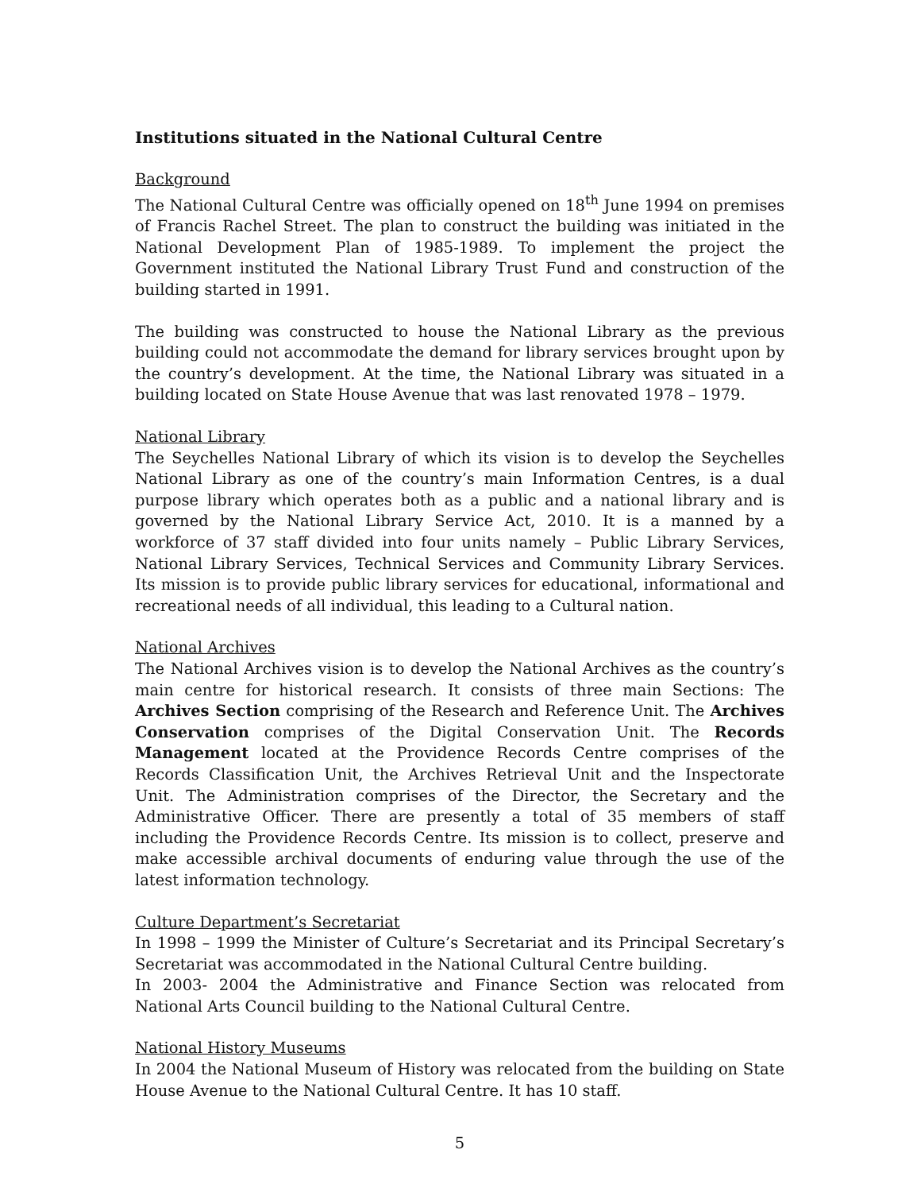Institutions situated in the National Cultural Centre
Background
The National Cultural Centre was officially opened on 18<sup>th</sup> June 1994 on premises of Francis Rachel Street. The plan to construct the building was initiated in the National Development Plan of 1985-1989. To implement the project the Government instituted the National Library Trust Fund and construction of the building started in 1991.
The building was constructed to house the National Library as the previous building could not accommodate the demand for library services brought upon by the country’s development. At the time, the National Library was situated in a building located on State House Avenue that was last renovated 1978 – 1979.
National Library
The Seychelles National Library of which its vision is to develop the Seychelles National Library as one of the country’s main Information Centres, is a dual purpose library which operates both as a public and a national library and is governed by the National Library Service Act, 2010. It is a manned by a workforce of 37 staff divided into four units namely – Public Library Services, National Library Services, Technical Services and Community Library Services. Its mission is to provide public library services for educational, informational and recreational needs of all individual, this leading to a Cultural nation.
National Archives
The National Archives vision is to develop the National Archives as the country’s main centre for historical research. It consists of three main Sections: The Archives Section comprising of the Research and Reference Unit. The Archives Conservation comprises of the Digital Conservation Unit. The Records Management located at the Providence Records Centre comprises of the Records Classification Unit, the Archives Retrieval Unit and the Inspectorate Unit. The Administration comprises of the Director, the Secretary and the Administrative Officer. There are presently a total of 35 members of staff including the Providence Records Centre. Its mission is to collect, preserve and make accessible archival documents of enduring value through the use of the latest information technology.
Culture Department’s Secretariat
In 1998 – 1999 the Minister of Culture’s Secretariat and its Principal Secretary’s Secretariat was accommodated in the National Cultural Centre building.
In 2003- 2004 the Administrative and Finance Section was relocated from National Arts Council building to the National Cultural Centre.
National History Museums
In 2004 the National Museum of History was relocated from the building on State House Avenue to the National Cultural Centre. It has 10 staff.
5